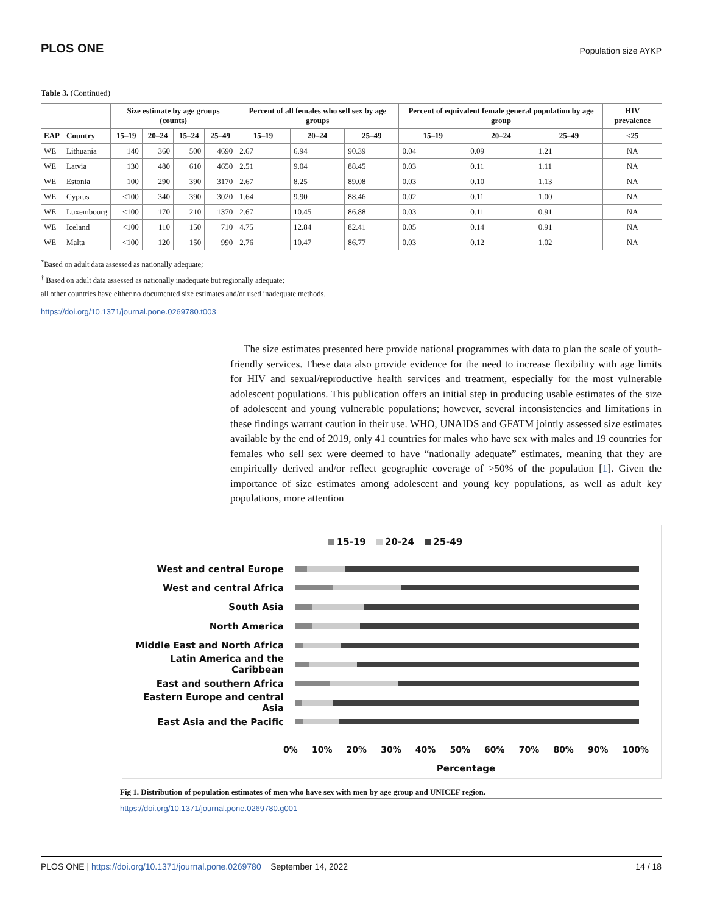PLOS ONE Population size AYKP
Table 3. (Continued)
| | | Size estimate by age groups (counts) | | | | Percent of all females who sell sex by age groups | | | Percent of equivalent female general population by age group | | | HIV prevalence |
| --- | --- | --- | --- | --- | --- | --- | --- | --- | --- | --- | --- | --- |
| EAP | Country | 15–19 | 20–24 | 15–24 | 25–49 | 15–19 | 20–24 | 25–49 | 15–19 | 20–24 | 25–49 | <25 |
| WE | Lithuania | 140 | 360 | 500 | 4690 | 2.67 | 6.94 | 90.39 | 0.04 | 0.09 | 1.21 | NA |
| WE | Latvia | 130 | 480 | 610 | 4650 | 2.51 | 9.04 | 88.45 | 0.03 | 0.11 | 1.11 | NA |
| WE | Estonia | 100 | 290 | 390 | 3170 | 2.67 | 8.25 | 89.08 | 0.03 | 0.10 | 1.13 | NA |
| WE | Cyprus | <100 | 340 | 390 | 3020 | 1.64 | 9.90 | 88.46 | 0.02 | 0.11 | 1.00 | NA |
| WE | Luxembourg | <100 | 170 | 210 | 1370 | 2.67 | 10.45 | 86.88 | 0.03 | 0.11 | 0.91 | NA |
| WE | Iceland | <100 | 110 | 150 | 710 | 4.75 | 12.84 | 82.41 | 0.05 | 0.14 | 0.91 | NA |
| WE | Malta | <100 | 120 | 150 | 990 | 2.76 | 10.47 | 86.77 | 0.03 | 0.12 | 1.02 | NA |
<sup>*</sup> Based on adult data assessed as nationally adequate;
<sup>†</sup> Based on adult data assessed as nationally inadequate but regionally adequate;
all other countries have either no documented size estimates and/or used inadequate methods.
https://doi.org/10.1371/journal.pone.0269780.t003
The size estimates presented here provide national programmes with data to plan the scale of youth-friendly services. These data also provide evidence for the need to increase flexibility with age limits for HIV and sexual/reproductive health services and treatment, especially for the most vulnerable adolescent populations. This publication offers an initial step in producing usable estimates of the size of adolescent and young vulnerable populations; however, several inconsistencies and limitations in these findings warrant caution in their use. WHO, UNAIDS and GFATM jointly assessed size estimates available by the end of 2019, only 41 countries for males who have sex with males and 19 countries for females who sell sex were deemed to have “nationally adequate” estimates, meaning that they are empirically derived and/or reflect geographic coverage of >50% of the population [1]. Given the importance of size estimates among adolescent and young key populations, as well as adult key populations, more attention
15-19 20-24 25-49
West and central Europe
West and central Africa
South Asia
North America
Middle East and North Africa
Latin America and the Caribbean
East and southern Africa
Eastern Europe and central Asia
East Asia and the Pacific
0% 10% 20% 30% 40% 50% 60% 70% 80% 90% 100%
Percentage
Fig 1. Distribution of population estimates of men who have sex with men by age group and UNICEF region.
https://doi.org/10.1371/journal.pone.0269780.g001
PLOS ONE | https://doi.org/10.1371/journal.pone.0269780 September 14, 2022 14 / 18